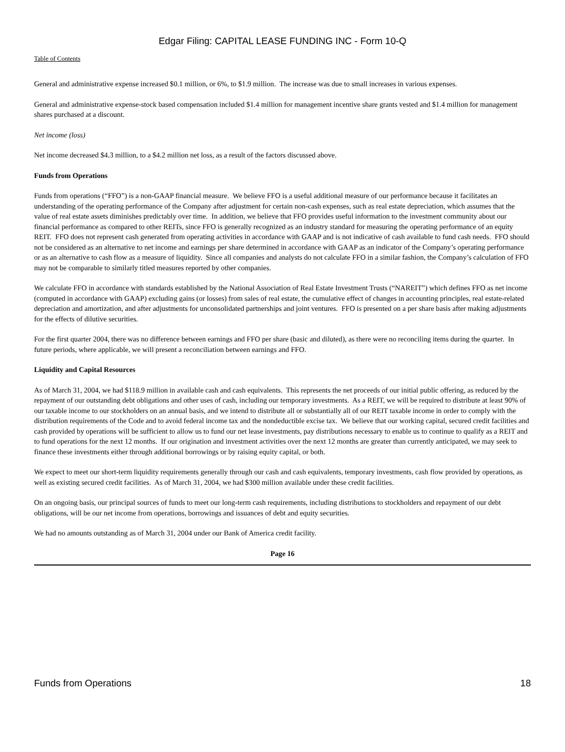Edgar Filing: CAPITAL LEASE FUNDING INC - Form 10-Q
Table of Contents
General and administrative expense increased $0.1 million, or 6%, to $1.9 million. The increase was due to small increases in various expenses.
General and administrative expense-stock based compensation included $1.4 million for management incentive share grants vested and $1.4 million for management shares purchased at a discount.
Net income (loss)
Net income decreased $4.3 million, to a $4.2 million net loss, as a result of the factors discussed above.
Funds from Operations
Funds from operations (“FFO”) is a non-GAAP financial measure. We believe FFO is a useful additional measure of our performance because it facilitates an understanding of the operating performance of the Company after adjustment for certain non-cash expenses, such as real estate depreciation, which assumes that the value of real estate assets diminishes predictably over time. In addition, we believe that FFO provides useful information to the investment community about our financial performance as compared to other REITs, since FFO is generally recognized as an industry standard for measuring the operating performance of an equity REIT. FFO does not represent cash generated from operating activities in accordance with GAAP and is not indicative of cash available to fund cash needs. FFO should not be considered as an alternative to net income and earnings per share determined in accordance with GAAP as an indicator of the Company’s operating performance or as an alternative to cash flow as a measure of liquidity. Since all companies and analysts do not calculate FFO in a similar fashion, the Company’s calculation of FFO may not be comparable to similarly titled measures reported by other companies.
We calculate FFO in accordance with standards established by the National Association of Real Estate Investment Trusts (“NAREIT”) which defines FFO as net income (computed in accordance with GAAP) excluding gains (or losses) from sales of real estate, the cumulative effect of changes in accounting principles, real estate-related depreciation and amortization, and after adjustments for unconsolidated partnerships and joint ventures. FFO is presented on a per share basis after making adjustments for the effects of dilutive securities.
For the first quarter 2004, there was no difference between earnings and FFO per share (basic and diluted), as there were no reconciling items during the quarter. In future periods, where applicable, we will present a reconciliation between earnings and FFO.
Liquidity and Capital Resources
As of March 31, 2004, we had $118.9 million in available cash and cash equivalents. This represents the net proceeds of our initial public offering, as reduced by the repayment of our outstanding debt obligations and other uses of cash, including our temporary investments. As a REIT, we will be required to distribute at least 90% of our taxable income to our stockholders on an annual basis, and we intend to distribute all or substantially all of our REIT taxable income in order to comply with the distribution requirements of the Code and to avoid federal income tax and the nondeductible excise tax. We believe that our working capital, secured credit facilities and cash provided by operations will be sufficient to allow us to fund our net lease investments, pay distributions necessary to enable us to continue to qualify as a REIT and to fund operations for the next 12 months. If our origination and investment activities over the next 12 months are greater than currently anticipated, we may seek to finance these investments either through additional borrowings or by raising equity capital, or both.
We expect to meet our short-term liquidity requirements generally through our cash and cash equivalents, temporary investments, cash flow provided by operations, as well as existing secured credit facilities. As of March 31, 2004, we had $300 million available under these credit facilities.
On an ongoing basis, our principal sources of funds to meet our long-term cash requirements, including distributions to stockholders and repayment of our debt obligations, will be our net income from operations, borrowings and issuances of debt and equity securities.
We had no amounts outstanding as of March 31, 2004 under our Bank of America credit facility.
Page 16
Funds from Operations 18